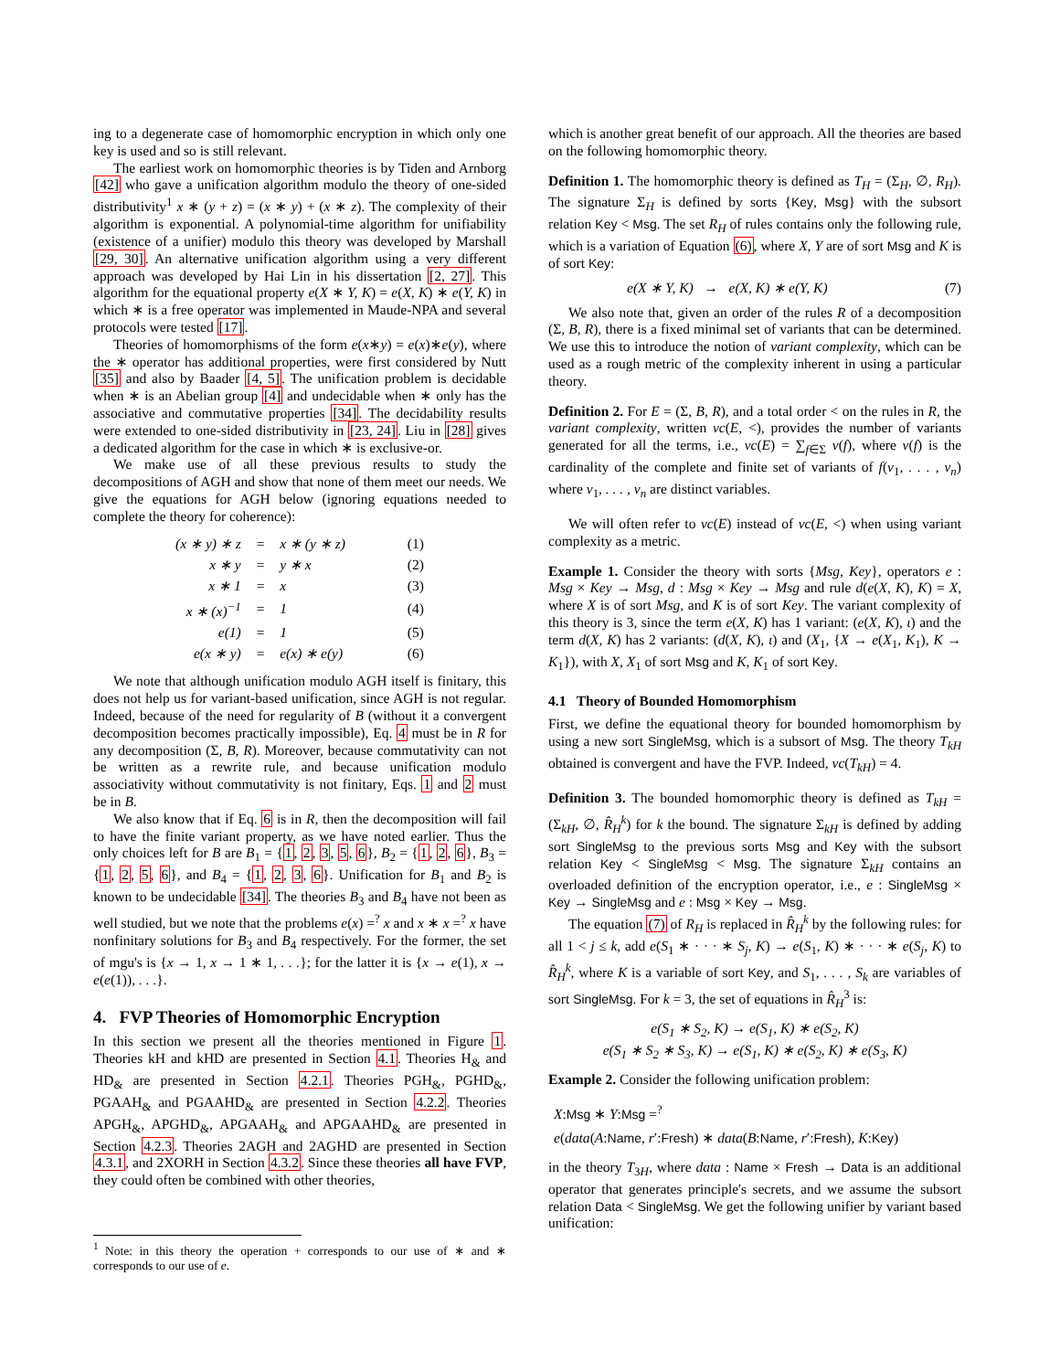ing to a degenerate case of homomorphic encryption in which only one key is used and so is still relevant.
The earliest work on homomorphic theories is by Tiden and Arnborg [42] who gave a unification algorithm modulo the theory of one-sided distributivity<sup>1</sup> x ∗ (y + z) = (x ∗ y) + (x ∗ z). The complexity of their algorithm is exponential. A polynomial-time algorithm for unifiability (existence of a unifier) modulo this theory was developed by Marshall [29, 30]. An alternative unification algorithm using a very different approach was developed by Hai Lin in his dissertation [2, 27]. This algorithm for the equational property e(X ∗ Y, K) = e(X, K) ∗ e(Y, K) in which ∗ is a free operator was implemented in Maude-NPA and several protocols were tested [17].
Theories of homomorphisms of the form e(x∗y) = e(x)∗e(y), where the ∗ operator has additional properties, were first considered by Nutt [35] and also by Baader [4, 5]. The unification problem is decidable when ∗ is an Abelian group [4] and undecidable when ∗ only has the associative and commutative properties [34]. The decidability results were extended to one-sided distributivity in [23, 24]. Liu in [28] gives a dedicated algorithm for the case in which ∗ is exclusive-or.
We make use of all these previous results to study the decompositions of AGH and show that none of them meet our needs. We give the equations for AGH below (ignoring equations needed to complete the theory for coherence):
| ( x ∗ y ) ∗ z | = | x ∗ ( y ∗ z ) | (1) |
| x ∗ y | = | y ∗ x | (2) |
| x ∗ 1 | = | x | (3) |
| x ∗ ( x )<sup>−1</sup> | = | 1 | (4) |
| e (1) | = | 1 | (5) |
| e ( x ∗ y ) | = | e ( x ) ∗ e ( y ) | (6) |
We note that although unification modulo AGH itself is finitary, this does not help us for variant-based unification, since AGH is not regular. Indeed, because of the need for regularity of B (without it a convergent decomposition becomes practically impossible), Eq. 4 must be in R for any decomposition (Σ, B, R). Moreover, because commutativity can not be written as a rewrite rule, and because unification modulo associativity without commutativity is not finitary, Eqs. 1 and 2 must be in B.
We also know that if Eq. 6 is in R, then the decomposition will fail to have the finite variant property, as we have noted earlier. Thus the only choices left for B are B<sub>1</sub> = {1, 2, 3, 5, 6}, B<sub>2</sub> = {1, 2, 6}, B<sub>3</sub> = {1, 2, 5, 6}, and B<sub>4</sub> = {1, 2, 3, 6}. Unification for B<sub>1</sub> and B<sub>2</sub> is known to be undecidable [34]. The theories B<sub>3</sub> and B<sub>4</sub> have not been as well studied, but we note that the problems e(x) =<sup>?</sup> x and x ∗ x =<sup>?</sup> x have nonfinitary solutions for B<sub>3</sub> and B<sub>4</sub> respectively. For the former, the set of mgu's is {x → 1, x → 1 ∗ 1, . . .}; for the latter it is {x → e(1), x → e(e(1)), . . .}.
4. FVP Theories of Homomorphic Encryption
In this section we present all the theories mentioned in Figure 1. Theories kH and kHD are presented in Section 4.1. Theories H<sub>&</sub> and HD<sub>&</sub> are presented in Section 4.2.1. Theories PGH<sub>&</sub>, PGHD<sub>&</sub>, PGAAH<sub>&</sub> and PGAAHD<sub>&</sub> are presented in Section 4.2.2. Theories APGH<sub>&</sub>, APGHD<sub>&</sub>, APGAAH<sub>&</sub> and APGAAHD<sub>&</sub> are presented in Section 4.2.3. Theories 2AGH and 2AGHD are presented in Section 4.3.1, and 2XORH in Section 4.3.2. Since these theories all have FVP, they could often be combined with other theories,
<sup>1</sup> Note: in this theory the operation + corresponds to our use of ∗ and ∗ corresponds to our use of e.
which is another great benefit of our approach. All the theories are based on the following homomorphic theory.
Definition 1. The homomorphic theory is defined as T<sub>H</sub> = (Σ<sub>H</sub>, ∅, R<sub>H</sub>). The signature Σ<sub>H</sub> is defined by sorts {Key, Msg} with the subsort relation Key < Msg. The set R<sub>H</sub> of rules contains only the following rule, which is a variation of Equation (6), where X, Y are of sort Msg and K is of sort Key:
e(X ∗ Y, K) → e(X, K) ∗ e(Y, K) (7)
We also note that, given an order of the rules R of a decomposition (Σ, B, R), there is a fixed minimal set of variants that can be determined. We use this to introduce the notion of variant complexity, which can be used as a rough metric of the complexity inherent in using a particular theory.
Definition 2. For E = (Σ, B, R), and a total order < on the rules in R, the variant complexity, written vc(E, <), provides the number of variants generated for all the terms, i.e., vc(E) = ∑<sub>f∈Σ</sub> v(f), where v(f) is the cardinality of the complete and finite set of variants of f(v<sub>1</sub>, . . . , v<sub>n</sub>) where v<sub>1</sub>, . . . , v<sub>n</sub> are distinct variables.
We will often refer to vc(E) instead of vc(E, <) when using variant complexity as a metric.
Example 1. Consider the theory with sorts {Msg, Key}, operators e : Msg × Key → Msg, d : Msg × Key → Msg and rule d(e(X, K), K) = X, where X is of sort Msg, and K is of sort Key. The variant complexity of this theory is 3, since the term e(X, K) has 1 variant: (e(X, K), ι) and the term d(X, K) has 2 variants: (d(X, K), ι) and (X<sub>1</sub>, {X → e(X<sub>1</sub>, K<sub>1</sub>), K → K<sub>1</sub>}), with X, X<sub>1</sub> of sort Msg and K, K<sub>1</sub> of sort Key.
4.1 Theory of Bounded Homomorphism
First, we define the equational theory for bounded homomorphism by using a new sort SingleMsg, which is a subsort of Msg. The theory T<sub>kH</sub> obtained is convergent and have the FVP. Indeed, vc(T<sub>kH</sub>) = 4.
Definition 3. The bounded homomorphic theory is defined as T<sub>kH</sub> = (Σ<sub>kH</sub>, ∅, R̂<sub>H</sub><sup>k</sup>) for k the bound. The signature Σ<sub>kH</sub> is defined by adding sort SingleMsg to the previous sorts Msg and Key with the subsort relation Key < SingleMsg < Msg. The signature Σ<sub>kH</sub> contains an overloaded definition of the encryption operator, i.e., e : SingleMsg × Key → SingleMsg and e : Msg × Key → Msg.
The equation (7) of R<sub>H</sub> is replaced in R̂<sub>H</sub><sup>k</sup> by the following rules: for all 1 < j ≤ k, add e(S<sub>1</sub> ∗ · · · ∗ S<sub>j</sub>, K) → e(S<sub>1</sub>, K) ∗ · · · ∗ e(S<sub>j</sub>, K) to R̂<sub>H</sub><sup>k</sup>, where K is a variable of sort Key, and S<sub>1</sub>, . . . , S<sub>k</sub> are variables of sort SingleMsg. For k = 3, the set of equations in R̂<sub>H</sub><sup>3</sup> is:
e(S<sub>1</sub> ∗ S<sub>2</sub>, K) → e(S<sub>1</sub>, K) ∗ e(S<sub>2</sub>, K)
e(S<sub>1</sub> ∗ S<sub>2</sub> ∗ S<sub>3</sub>, K) → e(S<sub>1</sub>, K) ∗ e(S<sub>2</sub>, K) ∗ e(S<sub>3</sub>, K)
Example 2. Consider the following unification problem:
X:Msg ∗ Y:Msg =<sup>?</sup>
e(data(A:Name, r′:Fresh) ∗ data(B:Name, r′:Fresh), K:Key)
in the theory T<sub>3H</sub>, where data : Name × Fresh → Data is an additional operator that generates principle's secrets, and we assume the subsort relation Data < SingleMsg. We get the following unifier by variant based unification: